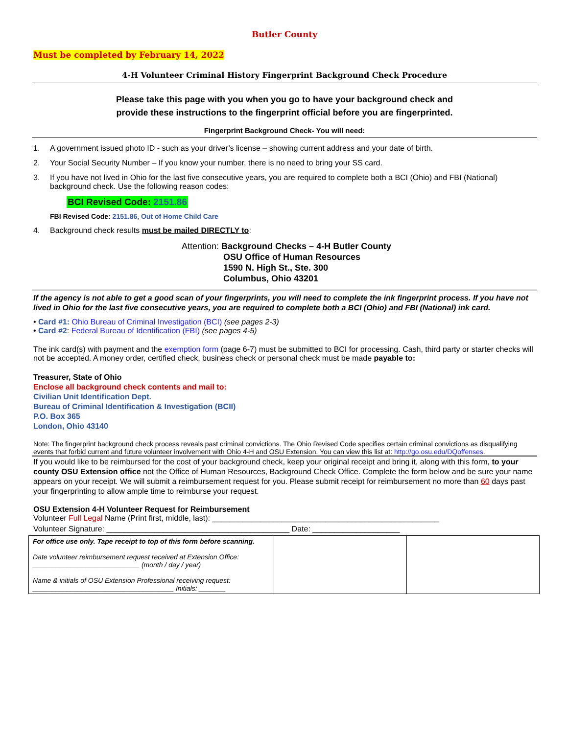Butler County
Must be completed by February 14, 2022
4-H Volunteer Criminal History Fingerprint Background Check Procedure
Please take this page with you when you go to have your background check and
provide these instructions to the fingerprint official before you are fingerprinted.
Fingerprint Background Check- You will need:
1. A government issued photo ID - such as your driver’s license – showing current address and your date of birth.
2. Your Social Security Number – If you know your number, there is no need to bring your SS card.
3. If you have not lived in Ohio for the last five consecutive years, you are required to complete both a BCI (Ohio) and FBI (National) background check. Use the following reason codes:
BCI Revised Code: 2151.86
FBI Revised Code: 2151.86, Out of Home Child Care
4. Background check results must be mailed DIRECTLY to:
Attention: Background Checks – 4-H Butler County
OSU Office of Human Resources
1590 N. High St., Ste. 300
Columbus, Ohio 43201
If the agency is not able to get a good scan of your fingerprints, you will need to complete the ink fingerprint process. If you have not lived in Ohio for the last five consecutive years, you are required to complete both a BCI (Ohio) and FBI (National) ink card.
• Card #1: Ohio Bureau of Criminal Investigation (BCI) (see pages 2-3)
• Card #2: Federal Bureau of Identification (FBI) (see pages 4-5)
The ink card(s) with payment and the exemption form (page 6-7) must be submitted to BCI for processing. Cash, third party or starter checks will not be accepted. A money order, certified check, business check or personal check must be made payable to:
Treasurer, State of Ohio
Enclose all background check contents and mail to:
Civilian Unit Identification Dept.
Bureau of Criminal Identification & Investigation (BCII)
P.O. Box 365
London, Ohio 43140
Note: The fingerprint background check process reveals past criminal convictions. The Ohio Revised Code specifies certain criminal convictions as disqualifying events that forbid current and future volunteer involvement with Ohio 4-H and OSU Extension. You can view this list at: http://go.osu.edu/DQoffenses.
If you would like to be reimbursed for the cost of your background check, keep your original receipt and bring it, along with this form, to your county OSU Extension office not the Office of Human Resources, Background Check Office. Complete the form below and be sure your name appears on your receipt. We will submit a reimbursement request for you. Please submit receipt for reimbursement no more than 60 days past your fingerprinting to allow ample time to reimburse your request.
OSU Extension 4-H Volunteer Request for Reimbursement
Volunteer Full Legal Name (Print first, middle, last): ____________________________________________________
Volunteer Signature: __________________________________________ Date: ____________________
| For office use only. Tape receipt to top of this form before scanning. Date volunteer reimbursement request received at Extension Office: ____________________________ (month / day / year) Name & initials of OSU Extension Professional receiving request: _____________________________________ Initials: _______ | | |